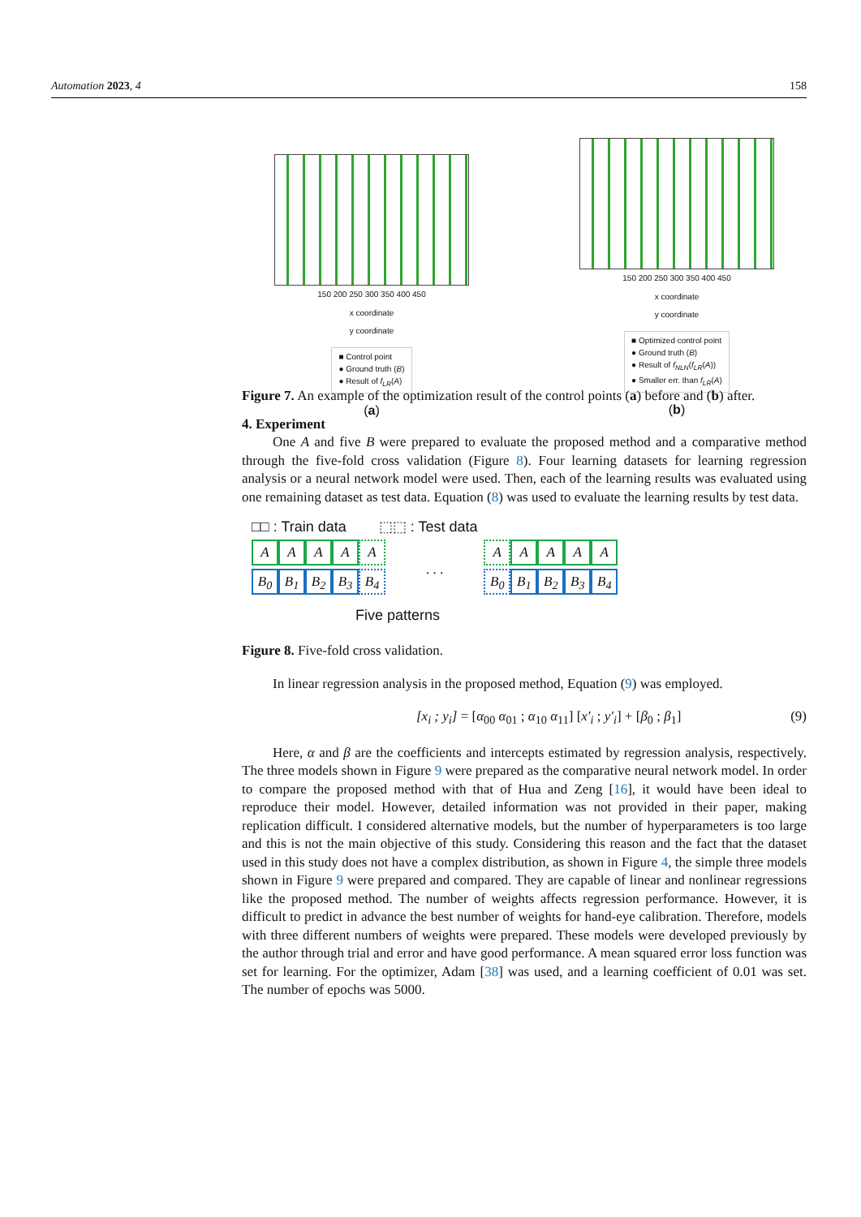Automation 2023, 4 158
150 200 250 300 350 400 450
x coordinate
y coordinate
■ Control point
● Ground truth (B)
● Result of f<sub>LR</sub>(A)
(a)
150 200 250 300 350 400 450
x coordinate
y coordinate
■ Optimized control point
● Ground truth (B)
● Result of f<sub>NLN</sub>(f<sub>LR</sub>(A))
● Smaller err. than f<sub>LR</sub>(A)
(b)
Figure 7. An example of the optimization result of the control points (a) before and (b) after.
4. Experiment
One A and five B were prepared to evaluate the proposed method and a comparative method through the five-fold cross validation (Figure 8). Four learning datasets for learning regression analysis or a neural network model were used. Then, each of the learning results was evaluated using one remaining dataset as test data. Equation (8) was used to evaluate the learning results by test data.
□□ : Train data ⬚⬚ : Test data
A A A A A
B<sub>0</sub> B<sub>1</sub> B<sub>2</sub> B<sub>3</sub> B<sub>4</sub>
. . .
A A A A A
B<sub>0</sub> B<sub>1</sub> B<sub>2</sub> B<sub>3</sub> B<sub>4</sub>
Five patterns
Figure 8. Five-fold cross validation.
In linear regression analysis in the proposed method, Equation (9) was employed.
[x<sub>i</sub> ; y<sub>i</sub>] = [α<sub>00</sub> α<sub>01</sub> ; α<sub>10</sub> α<sub>11</sub>] [x′<sub>i</sub> ; y′<sub>i</sub>] + [β<sub>0</sub> ; β<sub>1</sub>] (9)
Here, α and β are the coefficients and intercepts estimated by regression analysis, respectively. The three models shown in Figure 9 were prepared as the comparative neural network model. In order to compare the proposed method with that of Hua and Zeng [16], it would have been ideal to reproduce their model. However, detailed information was not provided in their paper, making replication difficult. I considered alternative models, but the number of hyperparameters is too large and this is not the main objective of this study. Considering this reason and the fact that the dataset used in this study does not have a complex distribution, as shown in Figure 4, the simple three models shown in Figure 9 were prepared and compared. They are capable of linear and nonlinear regressions like the proposed method. The number of weights affects regression performance. However, it is difficult to predict in advance the best number of weights for hand-eye calibration. Therefore, models with three different numbers of weights were prepared. These models were developed previously by the author through trial and error and have good performance. A mean squared error loss function was set for learning. For the optimizer, Adam [38] was used, and a learning coefficient of 0.01 was set. The number of epochs was 5000.